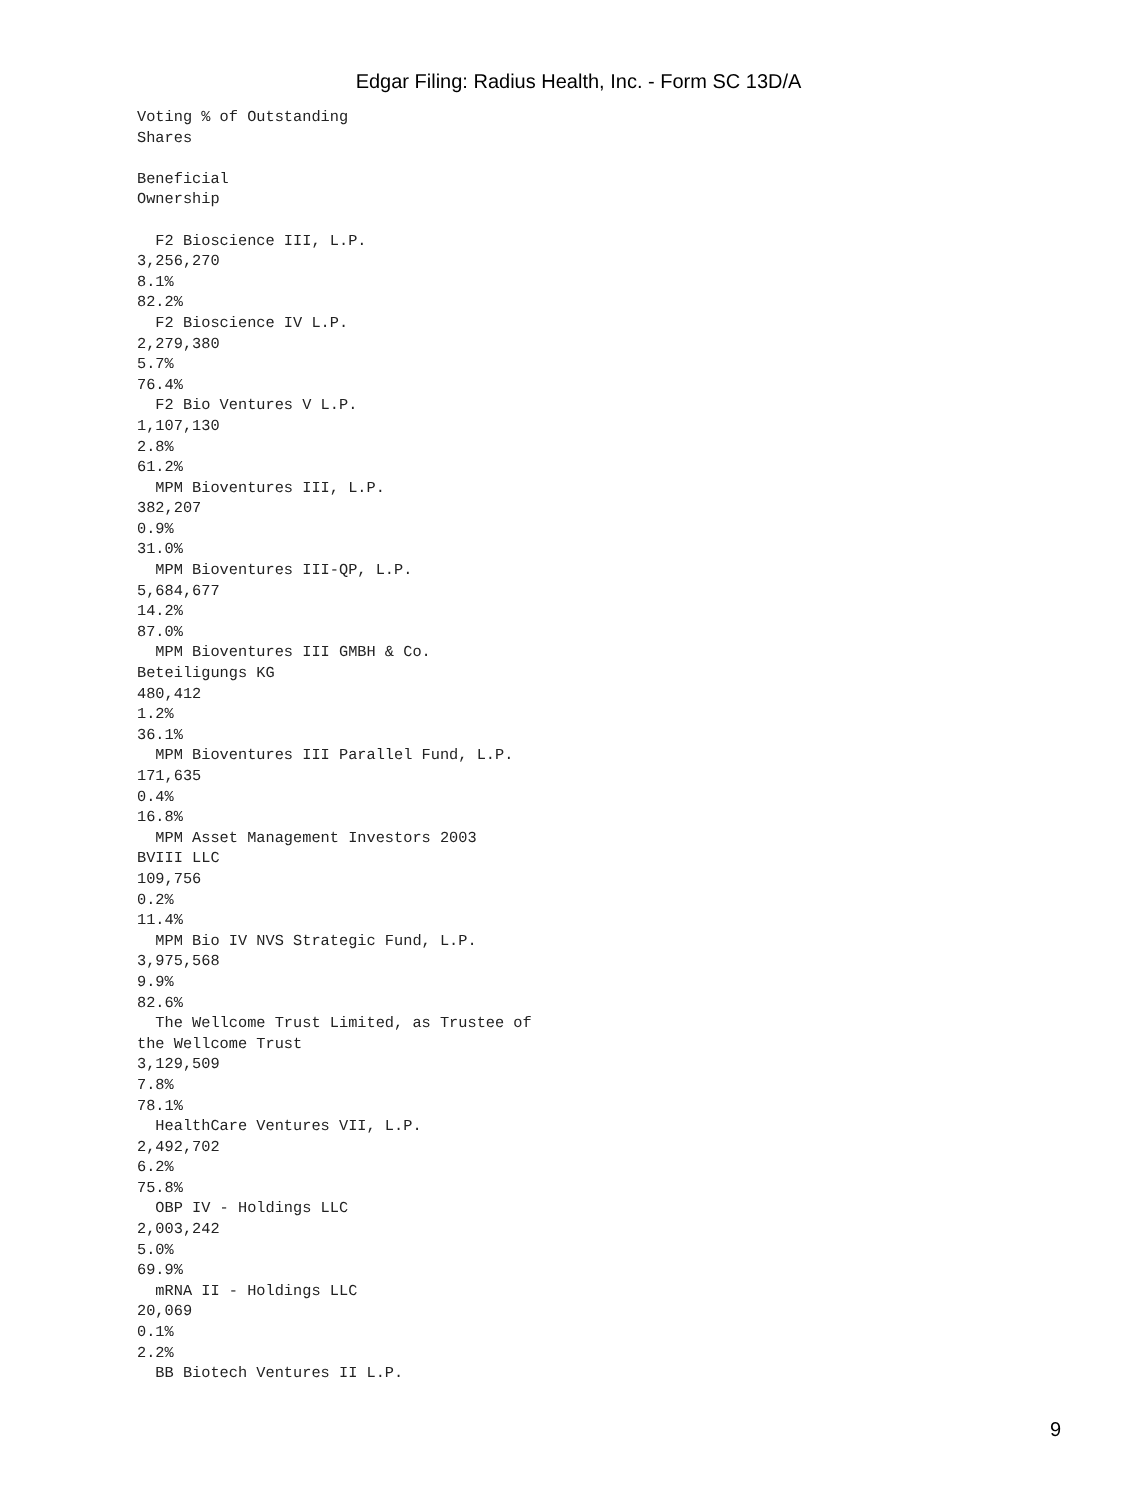Edgar Filing: Radius Health, Inc. - Form SC 13D/A
Voting % of Outstanding
Shares

Beneficial
Ownership

  F2 Bioscience III, L.P.
3,256,270
8.1%
82.2%
  F2 Bioscience IV L.P.
2,279,380
5.7%
76.4%
  F2 Bio Ventures V L.P.
1,107,130
2.8%
61.2%
  MPM Bioventures III, L.P.
382,207
0.9%
31.0%
  MPM Bioventures III-QP, L.P.
5,684,677
14.2%
87.0%
  MPM Bioventures III GMBH & Co.
Beteiligungs KG
480,412
1.2%
36.1%
  MPM Bioventures III Parallel Fund, L.P.
171,635
0.4%
16.8%
  MPM Asset Management Investors 2003
BVIII LLC
109,756
0.2%
11.4%
  MPM Bio IV NVS Strategic Fund, L.P.
3,975,568
9.9%
82.6%
  The Wellcome Trust Limited, as Trustee of
the Wellcome Trust
3,129,509
7.8%
78.1%
  HealthCare Ventures VII, L.P.
2,492,702
6.2%
75.8%
  OBP IV - Holdings LLC
2,003,242
5.0%
69.9%
  mRNA II - Holdings LLC
20,069
0.1%
2.2%
  BB Biotech Ventures II L.P.
9